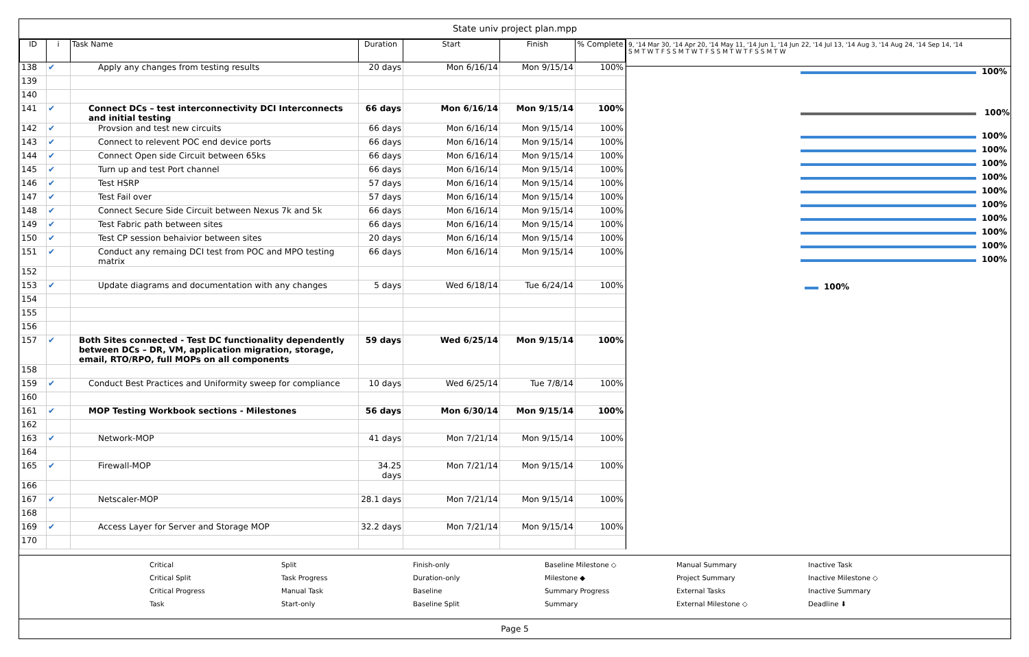State univ project plan.mpp
| ID | i | Task Name | Duration | Start | Finish | % Complete |
| --- | --- | --- | --- | --- | --- | --- |
| 138 | ✔ | Apply any changes from testing results | 20 days | Mon 6/16/14 | Mon 9/15/14 | 100% |
| 139 | | | | | | |
| 140 | | | | | | |
| 141 | ✔ | Connect DCs – test interconnectivity DCI Interconnects and initial testing | 66 days | Mon 6/16/14 | Mon 9/15/14 | 100% |
| 142 | ✔ | Provsion and test new circuits | 66 days | Mon 6/16/14 | Mon 9/15/14 | 100% |
| 143 | ✔ | Connect to relevent POC end device ports | 66 days | Mon 6/16/14 | Mon 9/15/14 | 100% |
| 144 | ✔ | Connect Open side Circuit between 65ks | 66 days | Mon 6/16/14 | Mon 9/15/14 | 100% |
| 145 | ✔ | Turn up and test Port channel | 66 days | Mon 6/16/14 | Mon 9/15/14 | 100% |
| 146 | ✔ | Test HSRP | 57 days | Mon 6/16/14 | Mon 9/15/14 | 100% |
| 147 | ✔ | Test Fail over | 57 days | Mon 6/16/14 | Mon 9/15/14 | 100% |
| 148 | ✔ | Connect Secure Side Circuit between Nexus 7k and 5k | 66 days | Mon 6/16/14 | Mon 9/15/14 | 100% |
| 149 | ✔ | Test Fabric path between sites | 66 days | Mon 6/16/14 | Mon 9/15/14 | 100% |
| 150 | ✔ | Test CP session behaivior between sites | 20 days | Mon 6/16/14 | Mon 9/15/14 | 100% |
| 151 | ✔ | Conduct any remaing DCI test from POC and MPO testing matrix | 66 days | Mon 6/16/14 | Mon 9/15/14 | 100% |
| 152 | | | | | | |
| 153 | ✔ | Update diagrams and documentation with any changes | 5 days | Wed 6/18/14 | Tue 6/24/14 | 100% |
| 154 | | | | | | |
| 155 | | | | | | |
| 156 | | | | | | |
| 157 | ✔ | Both Sites connected - Test DC functionality dependently between DCs – DR, VM, application migration, storage, email, RTO/RPO, full MOPs on all components | 59 days | Wed 6/25/14 | Mon 9/15/14 | 100% |
| 158 | | | | | | |
| 159 | ✔ | Conduct Best Practices and Uniformity sweep for compliance | 10 days | Wed 6/25/14 | Tue 7/8/14 | 100% |
| 160 | | | | | | |
| 161 | ✔ | MOP Testing Workbook sections - Milestones | 56 days | Mon 6/30/14 | Mon 9/15/14 | 100% |
| 162 | | | | | | |
| 163 | ✔ | Network-MOP | 41 days | Mon 7/21/14 | Mon 9/15/14 | 100% |
| 164 | | | | | | |
| 165 | ✔ | Firewall-MOP | 34.25 days | Mon 7/21/14 | Mon 9/15/14 | 100% |
| 166 | | | | | | |
| 167 | ✔ | Netscaler-MOP | 28.1 days | Mon 7/21/14 | Mon 9/15/14 | 100% |
| 168 | | | | | | |
| 169 | ✔ | Access Layer for Server and Storage MOP | 32.2 days | Mon 7/21/14 | Mon 9/15/14 | 100% |
| 170 | | | | | | |
9, '14 Mar 30, '14 Apr 20, '14 May 11, '14 Jun 1, '14 Jun 22, '14 Jul 13, '14 Aug 3, '14 Aug 24, '14 Sep 14, '14
S M T W T F S S M T W T F S S M T W T F S S M T W
100% 100%
100% 100% 100% 100% 100% 100% 100% 100% 100% 100%
100%
Critical Split Finish-only Baseline Milestone ◇ Manual Summary Inactive Task Critical Split Task Progress Duration-only Milestone ◆ Project Summary Inactive Milestone ◇ Critical Progress Manual Task Baseline Summary Progress External Tasks Inactive Summary Task Start-only Baseline Split Summary External Milestone ◇ Deadline ⬇
Page 5